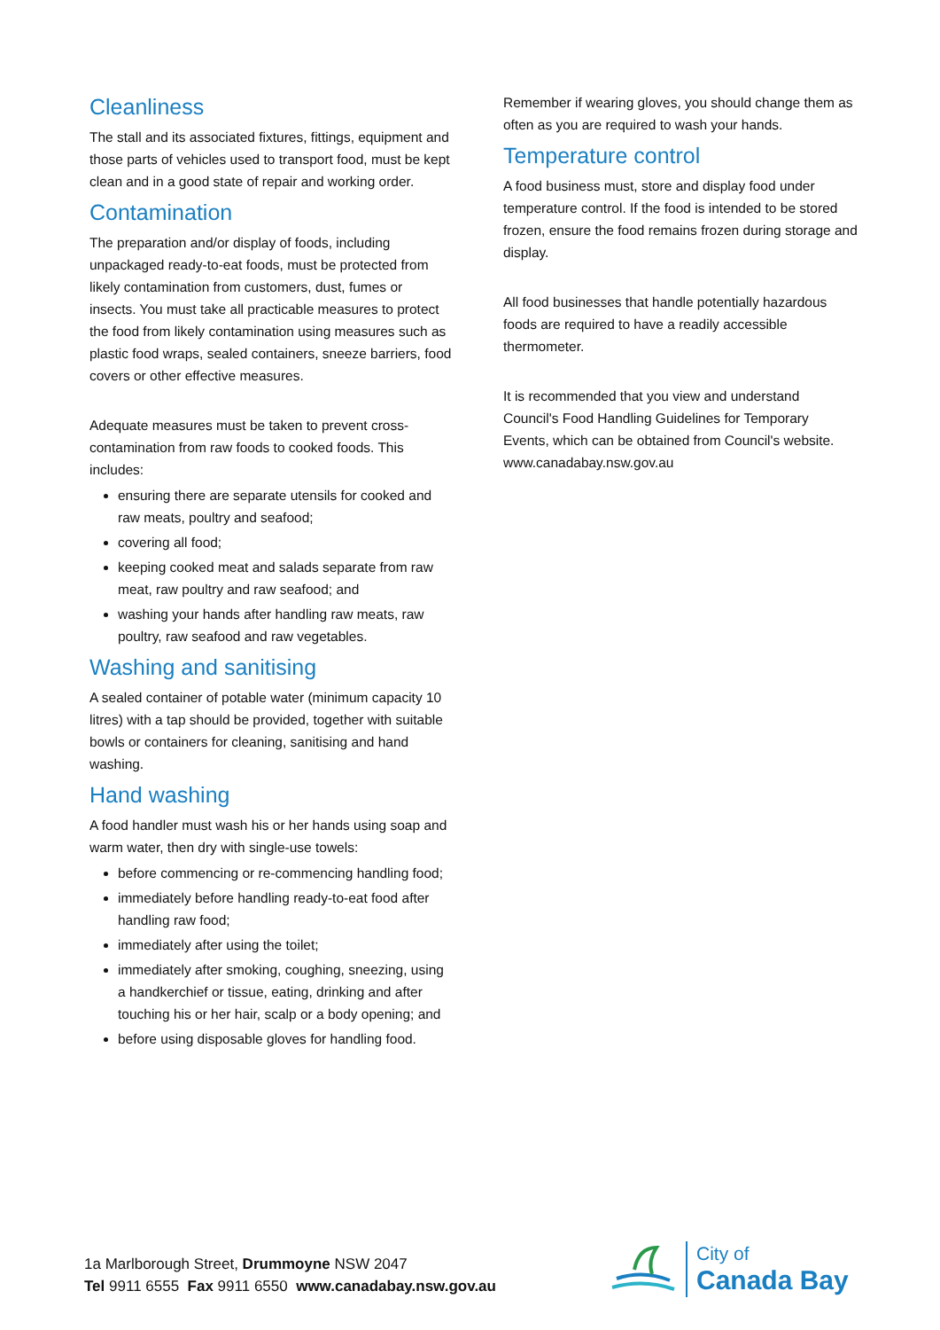Cleanliness
The stall and its associated fixtures, fittings, equipment and those parts of vehicles used to transport food, must be kept clean and in a good state of repair and working order.
Contamination
The preparation and/or display of foods, including unpackaged ready-to-eat foods, must be protected from likely contamination from customers, dust, fumes or insects. You must take all practicable measures to protect the food from likely contamination using measures such as plastic food wraps, sealed containers, sneeze barriers, food covers or other effective measures.
Adequate measures must be taken to prevent cross-contamination from raw foods to cooked foods. This includes:
ensuring there are separate utensils for cooked and raw meats, poultry and seafood;
covering all food;
keeping cooked meat and salads separate from raw meat, raw poultry and raw seafood; and
washing your hands after handling raw meats, raw poultry, raw seafood and raw vegetables.
Washing and sanitising
A sealed container of potable water (minimum capacity 10 litres) with a tap should be provided, together with suitable bowls or containers for cleaning, sanitising and hand washing.
Hand washing
A food handler must wash his or her hands using soap and warm water, then dry with single-use towels:
before commencing or re-commencing handling food;
immediately before handling ready-to-eat food after handling raw food;
immediately after using the toilet;
immediately after smoking, coughing, sneezing, using a handkerchief or tissue, eating, drinking and after touching his or her hair, scalp or a body opening; and
before using disposable gloves for handling food.
Remember if wearing gloves, you should change them as often as you are required to wash your hands.
Temperature control
A food business must, store and display food under temperature control. If the food is intended to be stored frozen, ensure the food remains frozen during storage and display.
All food businesses that handle potentially hazardous foods are required to have a readily accessible thermometer.
It is recommended that you view and understand Council's Food Handling Guidelines for Temporary Events, which can be obtained from Council's website. www.canadabay.nsw.gov.au
1a Marlborough Street, Drummoyne NSW 2047
Tel 9911 6555 Fax 9911 6550 www.canadabay.nsw.gov.au
City of
Canada Bay